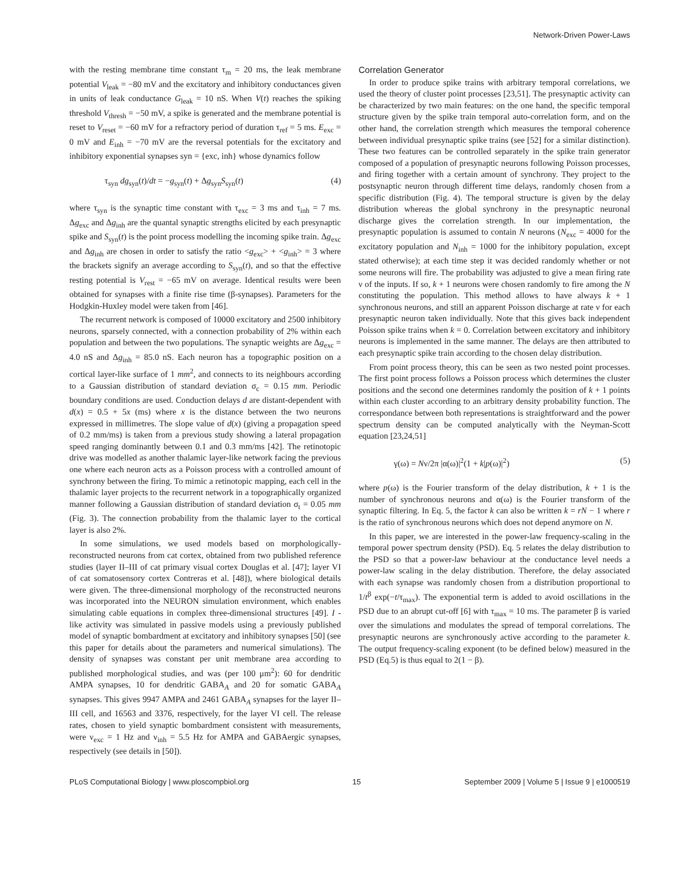Network-Driven Power-Laws
with the resting membrane time constant τ<sub>m</sub> = 20 ms, the leak membrane potential V<sub>leak</sub> = −80 mV and the excitatory and inhibitory conductances given in units of leak conductance G<sub>leak</sub> = 10 nS. When V(t) reaches the spiking threshold V<sub>thresh</sub> = −50 mV, a spike is generated and the membrane potential is reset to V<sub>reset</sub> = −60 mV for a refractory period of duration τ<sub>ref</sub> = 5 ms. E<sub>exc</sub> = 0 mV and E<sub>inh</sub> = −70 mV are the reversal potentials for the excitatory and inhibitory exponential synapses syn = {exc, inh} whose dynamics follow
τ<sub>syn</sub> dg<sub>syn</sub>(t)/dt = −g<sub>syn</sub>(t) + Δg<sub>syn</sub>S<sub>syn</sub>(t) (4)
where τ<sub>syn</sub> is the synaptic time constant with τ<sub>exc</sub> = 3 ms and τ<sub>inh</sub> = 7 ms. Δg<sub>exc</sub> and Δg<sub>inh</sub> are the quantal synaptic strengths elicited by each presynaptic spike and S<sub>syn</sub>(t) is the point process modelling the incoming spike train. Δg<sub>exc</sub> and Δg<sub>inh</sub> are chosen in order to satisfy the ratio <g<sub>exc</sub>> + <g<sub>inh</sub>> = 3 where the brackets signify an average according to S<sub>syn</sub>(t), and so that the effective resting potential is V<sub>rest</sub> = −65 mV on average. Identical results were been obtained for synapses with a finite rise time (β-synapses). Parameters for the Hodgkin-Huxley model were taken from [46].
The recurrent network is composed of 10000 excitatory and 2500 inhibitory neurons, sparsely connected, with a connection probability of 2% within each population and between the two populations. The synaptic weights are Δg<sub>exc</sub> = 4.0 nS and Δg<sub>inh</sub> = 85.0 nS. Each neuron has a topographic position on a cortical layer-like surface of 1 mm<sup>2</sup>, and connects to its neighbours according to a Gaussian distribution of standard deviation σ<sub>c</sub> = 0.15 mm. Periodic boundary conditions are used. Conduction delays d are distant-dependent with d(x) = 0.5 + 5x (ms) where x is the distance between the two neurons expressed in millimetres. The slope value of d(x) (giving a propagation speed of 0.2 mm/ms) is taken from a previous study showing a lateral propagation speed ranging dominantly between 0.1 and 0.3 mm/ms [42]. The retinotopic drive was modelled as another thalamic layer-like network facing the previous one where each neuron acts as a Poisson process with a controlled amount of synchrony between the firing. To mimic a retinotopic mapping, each cell in the thalamic layer projects to the recurrent network in a topographically organized manner following a Gaussian distribution of standard deviation σ<sub>t</sub> = 0.05 mm (Fig. 3). The connection probability from the thalamic layer to the cortical layer is also 2%.
In some simulations, we used models based on morphologically-reconstructed neurons from cat cortex, obtained from two published reference studies (layer II–III of cat primary visual cortex Douglas et al. [47]; layer VI of cat somatosensory cortex Contreras et al. [48]), where biological details were given. The three-dimensional morphology of the reconstructed neurons was incorporated into the NEURON simulation environment, which enables simulating cable equations in complex three-dimensional structures [49]. I -like activity was simulated in passive models using a previously published model of synaptic bombardment at excitatory and inhibitory synapses [50] (see this paper for details about the parameters and numerical simulations). The density of synapses was constant per unit membrane area according to published morphological studies, and was (per 100 μm<sup>2</sup>): 60 for dendritic AMPA synapses, 10 for dendritic GABA<sub>A</sub> and 20 for somatic GABA<sub>A</sub> synapses. This gives 9947 AMPA and 2461 GABA<sub>A</sub> synapses for the layer II–III cell, and 16563 and 3376, respectively, for the layer VI cell. The release rates, chosen to yield synaptic bombardment consistent with measurements, were ν<sub>exc</sub> = 1 Hz and ν<sub>inh</sub> = 5.5 Hz for AMPA and GABAergic synapses, respectively (see details in [50]).
Correlation Generator
In order to produce spike trains with arbitrary temporal correlations, we used the theory of cluster point processes [23,51]. The presynaptic activity can be characterized by two main features: on the one hand, the specific temporal structure given by the spike train temporal auto-correlation form, and on the other hand, the correlation strength which measures the temporal coherence between individual presynaptic spike trains (see [52] for a similar distinction). These two features can be controlled separately in the spike train generator composed of a population of presynaptic neurons following Poisson processes, and firing together with a certain amount of synchrony. They project to the postsynaptic neuron through different time delays, randomly chosen from a specific distribution (Fig. 4). The temporal structure is given by the delay distribution whereas the global synchrony in the presynaptic neuronal discharge gives the correlation strength. In our implementation, the presynaptic population is assumed to contain N neurons (N<sub>exc</sub> = 4000 for the excitatory population and N<sub>inh</sub> = 1000 for the inhibitory population, except stated otherwise); at each time step it was decided randomly whether or not some neurons will fire. The probability was adjusted to give a mean firing rate ν of the inputs. If so, k + 1 neurons were chosen randomly to fire among the N constituting the population. This method allows to have always k + 1 synchronous neurons, and still an apparent Poisson discharge at rate ν for each presynaptic neuron taken individually. Note that this gives back independent Poisson spike trains when k = 0. Correlation between excitatory and inhibitory neurons is implemented in the same manner. The delays are then attributed to each presynaptic spike train according to the chosen delay distribution.
From point process theory, this can be seen as two nested point processes. The first point process follows a Poisson process which determines the cluster positions and the second one determines randomly the position of k + 1 points within each cluster according to an arbitrary density probability function. The correspondance between both representations is straightforward and the power spectrum density can be computed analytically with the Neyman-Scott equation [23,24,51]
γ(ω) = Nν/2π |α(ω)|<sup>2</sup>(1 + k|p(ω)|<sup>2</sup>) (5)
where p(ω) is the Fourier transform of the delay distribution, k + 1 is the number of synchronous neurons and α(ω) is the Fourier transform of the synaptic filtering. In Eq. 5, the factor k can also be written k = rN − 1 where r is the ratio of synchronous neurons which does not depend anymore on N.
In this paper, we are interested in the power-law frequency-scaling in the temporal power spectrum density (PSD). Eq. 5 relates the delay distribution to the PSD so that a power-law behaviour at the conductance level needs a power-law scaling in the delay distribution. Therefore, the delay associated with each synapse was randomly chosen from a distribution proportional to 1/t<sup>β</sup> exp(−t/τ<sub>max</sub>). The exponential term is added to avoid oscillations in the PSD due to an abrupt cut-off [6] with τ<sub>max</sub> = 10 ms. The parameter β is varied over the simulations and modulates the spread of temporal correlations. The presynaptic neurons are synchronously active according to the parameter k. The output frequency-scaling exponent (to be defined below) measured in the PSD (Eq.5) is thus equal to 2(1 − β).
PLoS Computational Biology | www.ploscompbiol.org 15 September 2009 | Volume 5 | Issue 9 | e1000519